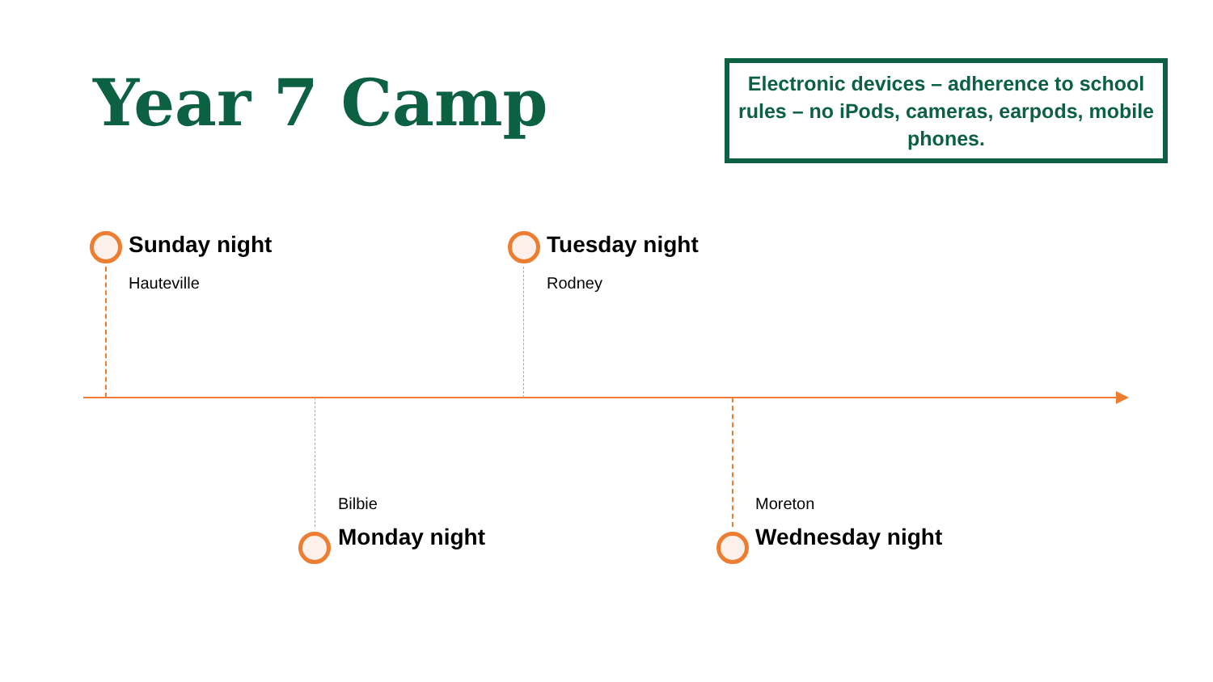Year 7 Camp
Electronic devices – adherence to school rules – no iPods, cameras, earpods, mobile phones.
Sunday night
Hauteville
Tuesday night
Rodney
Bilbie
Monday night
Moreton
Wednesday night